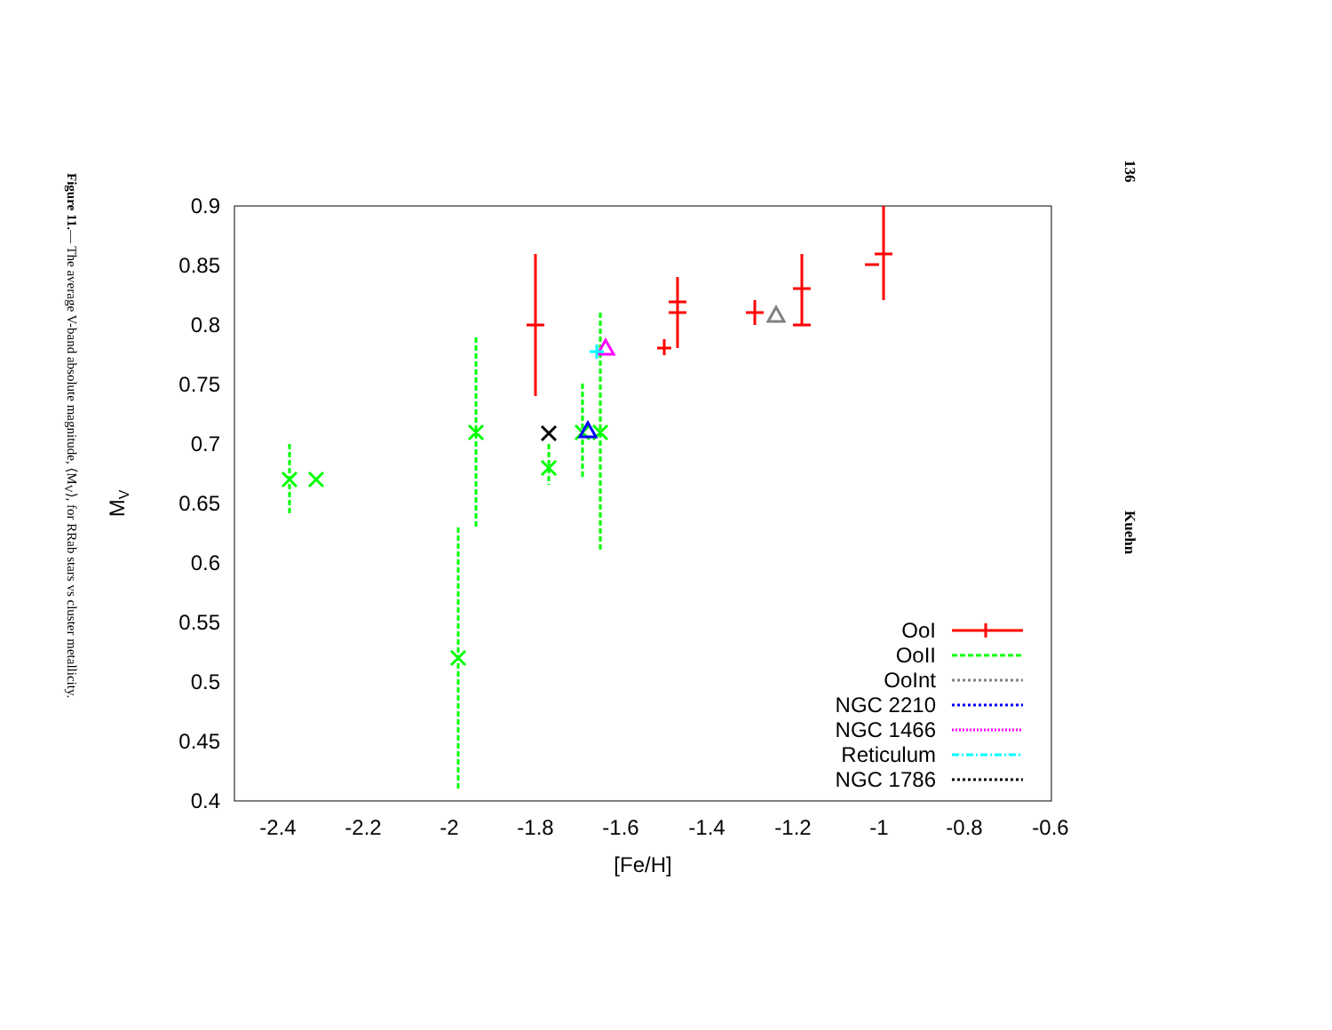Figure 11.— The average V-band absolute magnitude, ⟨M<sub>V</sub>⟩, for RRab stars vs cluster metallicity.
136
Kuehn
0.9
0.85
0.8
0.75
0.7
0.65
0.6
0.55
0.5
0.45
0.4
-2.4
-2.2
-2
-1.8
-1.6
-1.4
-1.2
-1
-0.8
-0.6
[Fe/H]
MV
OoI
OoII
OoInt
NGC 2210
NGC 1466
Reticulum
NGC 1786